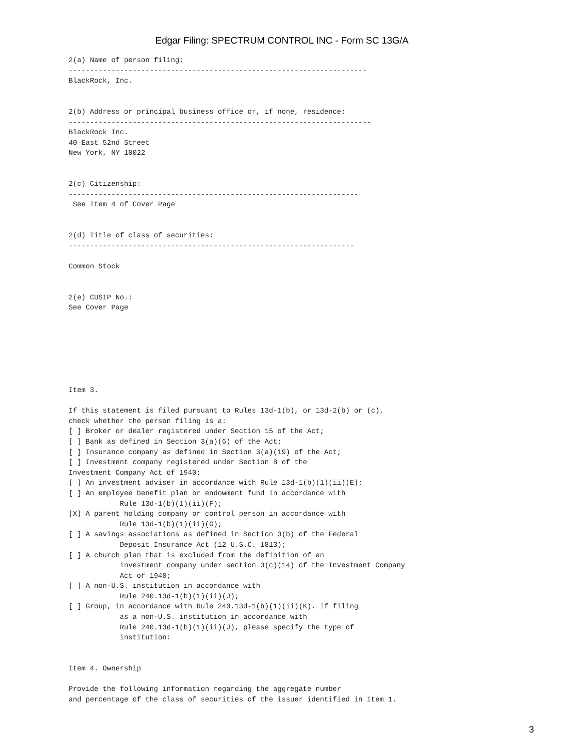Edgar Filing: SPECTRUM CONTROL INC - Form SC 13G/A
2(a) Name of person filing:
----------------------------------------------------------------------
BlackRock, Inc.


2(b) Address or principal business office or, if none, residence:
-----------------------------------------------------------------------
BlackRock Inc.
40 East 52nd Street
New York, NY 10022


2(c) Citizenship:
--------------------------------------------------------------------
 See Item 4 of Cover Page


2(d) Title of class of securities:
-------------------------------------------------------------------

Common Stock


2(e) CUSIP No.:
See Cover Page







Item 3.

If this statement is filed pursuant to Rules 13d-1(b), or 13d-2(b) or (c),
check whether the person filing is a:
[ ] Broker or dealer registered under Section 15 of the Act;
[ ] Bank as defined in Section 3(a)(6) of the Act;
[ ] Insurance company as defined in Section 3(a)(19) of the Act;
[ ] Investment company registered under Section 8 of the
Investment Company Act of 1940;
[ ] An investment adviser in accordance with Rule 13d-1(b)(1)(ii)(E);
[ ] An employee benefit plan or endowment fund in accordance with
            Rule 13d-1(b)(1)(ii)(F);
[X] A parent holding company or control person in accordance with
            Rule 13d-1(b)(1)(ii)(G);
[ ] A savings associations as defined in Section 3(b) of the Federal
            Deposit Insurance Act (12 U.S.C. 1813);
[ ] A church plan that is excluded from the definition of an
            investment company under section 3(c)(14) of the Investment Company
            Act of 1940;
[ ] A non-U.S. institution in accordance with
            Rule 240.13d-1(b)(1)(ii)(J);
[ ] Group, in accordance with Rule 240.13d-1(b)(1)(ii)(K). If filing
            as a non-U.S. institution in accordance with
            Rule 240.13d-1(b)(1)(ii)(J), please specify the type of
            institution:


Item 4. Ownership

Provide the following information regarding the aggregate number
and percentage of the class of securities of the issuer identified in Item 1.
3